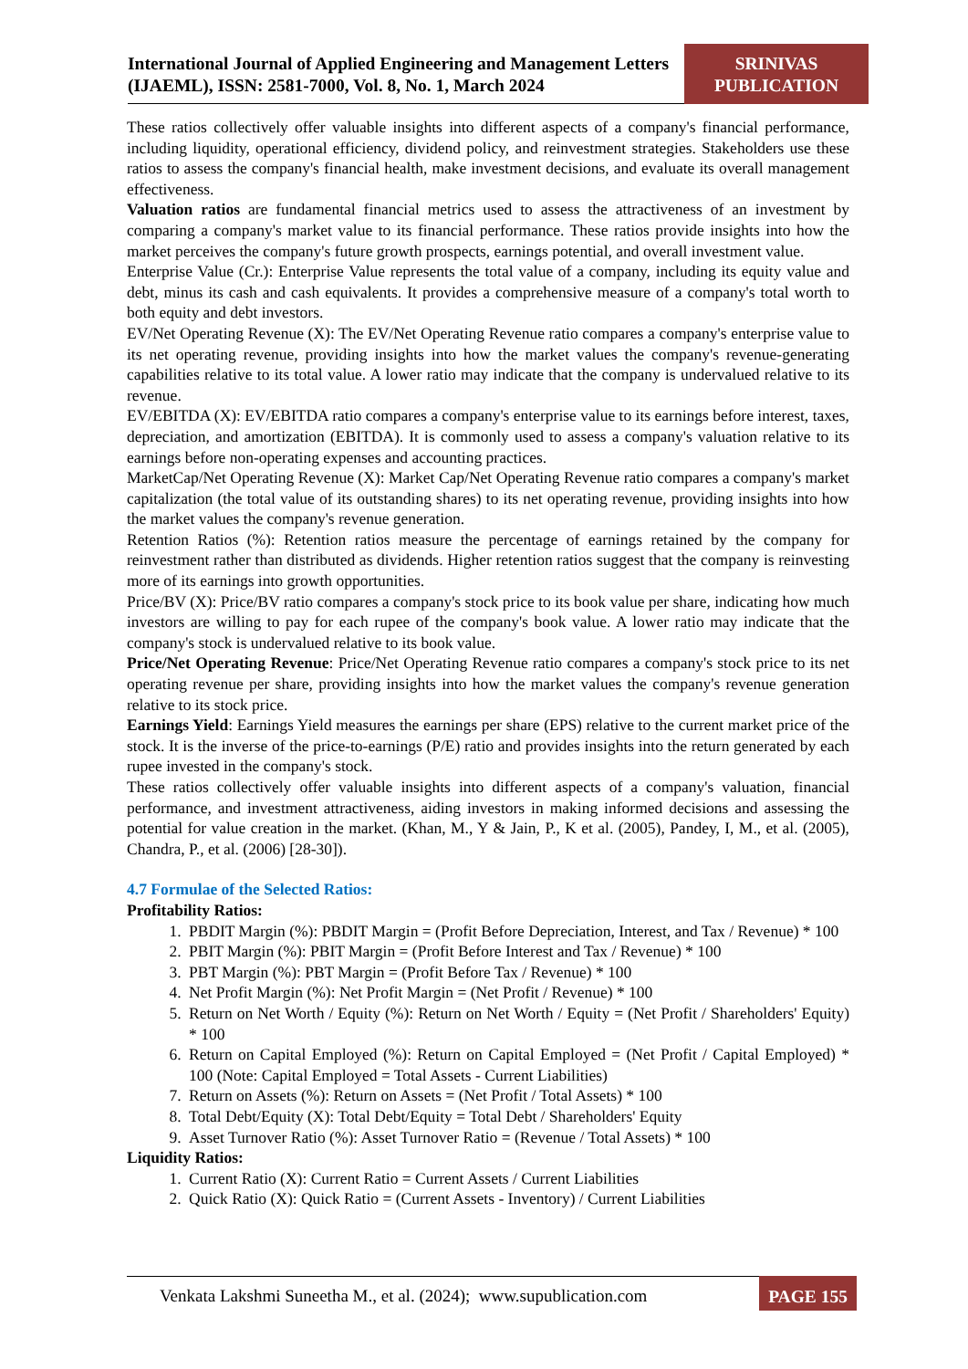International Journal of Applied Engineering and Management Letters (IJAEML), ISSN: 2581-7000, Vol. 8, No. 1, March 2024
SRINIVAS
PUBLICATION
These ratios collectively offer valuable insights into different aspects of a company's financial performance, including liquidity, operational efficiency, dividend policy, and reinvestment strategies. Stakeholders use these ratios to assess the company's financial health, make investment decisions, and evaluate its overall management effectiveness.
Valuation ratios are fundamental financial metrics used to assess the attractiveness of an investment by comparing a company's market value to its financial performance. These ratios provide insights into how the market perceives the company's future growth prospects, earnings potential, and overall investment value.
Enterprise Value (Cr.): Enterprise Value represents the total value of a company, including its equity value and debt, minus its cash and cash equivalents. It provides a comprehensive measure of a company's total worth to both equity and debt investors.
EV/Net Operating Revenue (X): The EV/Net Operating Revenue ratio compares a company's enterprise value to its net operating revenue, providing insights into how the market values the company's revenue-generating capabilities relative to its total value. A lower ratio may indicate that the company is undervalued relative to its revenue.
EV/EBITDA (X): EV/EBITDA ratio compares a company's enterprise value to its earnings before interest, taxes, depreciation, and amortization (EBITDA). It is commonly used to assess a company's valuation relative to its earnings before non-operating expenses and accounting practices.
MarketCap/Net Operating Revenue (X): Market Cap/Net Operating Revenue ratio compares a company's market capitalization (the total value of its outstanding shares) to its net operating revenue, providing insights into how the market values the company's revenue generation.
Retention Ratios (%): Retention ratios measure the percentage of earnings retained by the company for reinvestment rather than distributed as dividends. Higher retention ratios suggest that the company is reinvesting more of its earnings into growth opportunities.
Price/BV (X): Price/BV ratio compares a company's stock price to its book value per share, indicating how much investors are willing to pay for each rupee of the company's book value. A lower ratio may indicate that the company's stock is undervalued relative to its book value.
Price/Net Operating Revenue: Price/Net Operating Revenue ratio compares a company's stock price to its net operating revenue per share, providing insights into how the market values the company's revenue generation relative to its stock price.
Earnings Yield: Earnings Yield measures the earnings per share (EPS) relative to the current market price of the stock. It is the inverse of the price-to-earnings (P/E) ratio and provides insights into the return generated by each rupee invested in the company's stock.
These ratios collectively offer valuable insights into different aspects of a company's valuation, financial performance, and investment attractiveness, aiding investors in making informed decisions and assessing the potential for value creation in the market. (Khan, M., Y & Jain, P., K et al. (2005), Pandey, I, M., et al. (2005), Chandra, P., et al. (2006) [28-30]).
4.7 Formulae of the Selected Ratios:
Profitability Ratios:
1. PBDIT Margin (%): PBDIT Margin = (Profit Before Depreciation, Interest, and Tax / Revenue) * 100
2. PBIT Margin (%): PBIT Margin = (Profit Before Interest and Tax / Revenue) * 100
3. PBT Margin (%): PBT Margin = (Profit Before Tax / Revenue) * 100
4. Net Profit Margin (%): Net Profit Margin = (Net Profit / Revenue) * 100
5. Return on Net Worth / Equity (%): Return on Net Worth / Equity = (Net Profit / Shareholders' Equity) * 100
6. Return on Capital Employed (%): Return on Capital Employed = (Net Profit / Capital Employed) * 100 (Note: Capital Employed = Total Assets - Current Liabilities)
7. Return on Assets (%): Return on Assets = (Net Profit / Total Assets) * 100
8. Total Debt/Equity (X): Total Debt/Equity = Total Debt / Shareholders' Equity
9. Asset Turnover Ratio (%): Asset Turnover Ratio = (Revenue / Total Assets) * 100
Liquidity Ratios:
1. Current Ratio (X): Current Ratio = Current Assets / Current Liabilities
2. Quick Ratio (X): Quick Ratio = (Current Assets - Inventory) / Current Liabilities
Venkata Lakshmi Suneetha M., et al. (2024); www.supublication.com
PAGE 155